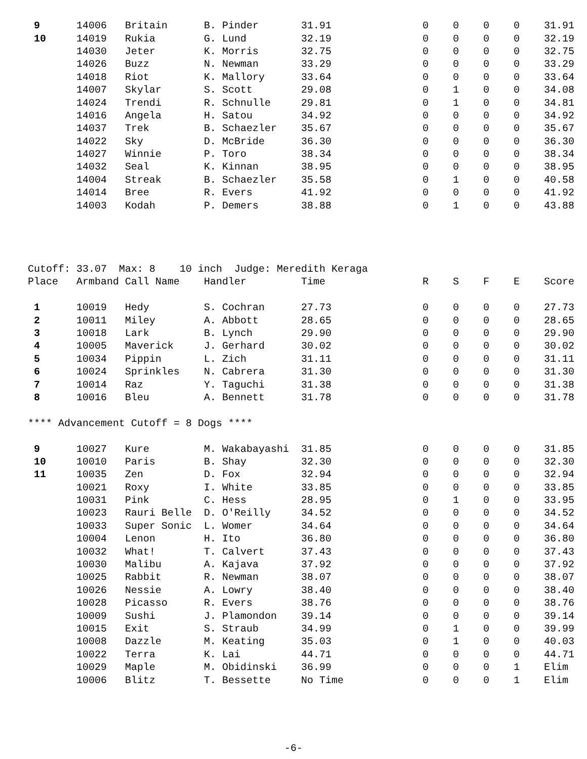| 9 | 14006 | Britain | B. Pinder | 31.91 | 0 | 0 | 0 | 0 | 31.91 |
| 10 | 14019 | Rukia | G. Lund | 32.19 | 0 | 0 | 0 | 0 | 32.19 |
| | 14030 | Jeter | K. Morris | 32.75 | 0 | 0 | 0 | 0 | 32.75 |
| | 14026 | Buzz | N. Newman | 33.29 | 0 | 0 | 0 | 0 | 33.29 |
| | 14018 | Riot | K. Mallory | 33.64 | 0 | 0 | 0 | 0 | 33.64 |
| | 14007 | Skylar | S. Scott | 29.08 | 0 | 1 | 0 | 0 | 34.08 |
| | 14024 | Trendi | R. Schnulle | 29.81 | 0 | 1 | 0 | 0 | 34.81 |
| | 14016 | Angela | H. Satou | 34.92 | 0 | 0 | 0 | 0 | 34.92 |
| | 14037 | Trek | B. Schaezler | 35.67 | 0 | 0 | 0 | 0 | 35.67 |
| | 14022 | Sky | D. McBride | 36.30 | 0 | 0 | 0 | 0 | 36.30 |
| | 14027 | Winnie | P. Toro | 38.34 | 0 | 0 | 0 | 0 | 38.34 |
| | 14032 | Seal | K. Kinnan | 38.95 | 0 | 0 | 0 | 0 | 38.95 |
| | 14004 | Streak | B. Schaezler | 35.58 | 0 | 1 | 0 | 0 | 40.58 |
| | 14014 | Bree | R. Evers | 41.92 | 0 | 0 | 0 | 0 | 41.92 |
| | 14003 | Kodah | P. Demers | 38.88 | 0 | 1 | 0 | 0 | 43.88 |
Cutoff: 33.07 Max: 8 10 inch Judge: Meredith Keraga
| Place | Armband | Call Name | Handler | Time | R | S | F | E | Score |
| --- | --- | --- | --- | --- | --- | --- | --- | --- | --- |
| 1 | 10019 | Hedy | S. Cochran | 27.73 | 0 | 0 | 0 | 0 | 27.73 |
| 2 | 10011 | Miley | A. Abbott | 28.65 | 0 | 0 | 0 | 0 | 28.65 |
| 3 | 10018 | Lark | B. Lynch | 29.90 | 0 | 0 | 0 | 0 | 29.90 |
| 4 | 10005 | Maverick | J. Gerhard | 30.02 | 0 | 0 | 0 | 0 | 30.02 |
| 5 | 10034 | Pippin | L. Zich | 31.11 | 0 | 0 | 0 | 0 | 31.11 |
| 6 | 10024 | Sprinkles | N. Cabrera | 31.30 | 0 | 0 | 0 | 0 | 31.30 |
| 7 | 10014 | Raz | Y. Taguchi | 31.38 | 0 | 0 | 0 | 0 | 31.38 |
| 8 | 10016 | Bleu | A. Bennett | 31.78 | 0 | 0 | 0 | 0 | 31.78 |
| **** Advancement Cutoff = 8 Dogs **** | | | | | | | | | |
| 9 | 10027 | Kure | M. Wakabayashi | 31.85 | 0 | 0 | 0 | 0 | 31.85 |
| 10 | 10010 | Paris | B. Shay | 32.30 | 0 | 0 | 0 | 0 | 32.30 |
| 11 | 10035 | Zen | D. Fox | 32.94 | 0 | 0 | 0 | 0 | 32.94 |
| | 10021 | Roxy | I. White | 33.85 | 0 | 0 | 0 | 0 | 33.85 |
| | 10031 | Pink | C. Hess | 28.95 | 0 | 1 | 0 | 0 | 33.95 |
| | 10023 | Rauri Belle | D. O'Reilly | 34.52 | 0 | 0 | 0 | 0 | 34.52 |
| | 10033 | Super Sonic | L. Womer | 34.64 | 0 | 0 | 0 | 0 | 34.64 |
| | 10004 | Lenon | H. Ito | 36.80 | 0 | 0 | 0 | 0 | 36.80 |
| | 10032 | What! | T. Calvert | 37.43 | 0 | 0 | 0 | 0 | 37.43 |
| | 10030 | Malibu | A. Kajava | 37.92 | 0 | 0 | 0 | 0 | 37.92 |
| | 10025 | Rabbit | R. Newman | 38.07 | 0 | 0 | 0 | 0 | 38.07 |
| | 10026 | Nessie | A. Lowry | 38.40 | 0 | 0 | 0 | 0 | 38.40 |
| | 10028 | Picasso | R. Evers | 38.76 | 0 | 0 | 0 | 0 | 38.76 |
| | 10009 | Sushi | J. Plamondon | 39.14 | 0 | 0 | 0 | 0 | 39.14 |
| | 10015 | Exit | S. Straub | 34.99 | 0 | 1 | 0 | 0 | 39.99 |
| | 10008 | Dazzle | M. Keating | 35.03 | 0 | 1 | 0 | 0 | 40.03 |
| | 10022 | Terra | K. Lai | 44.71 | 0 | 0 | 0 | 0 | 44.71 |
| | 10029 | Maple | M. Obidinski | 36.99 | 0 | 0 | 0 | 1 | Elim |
| | 10006 | Blitz | T. Bessette | No Time | 0 | 0 | 0 | 1 | Elim |
-6-